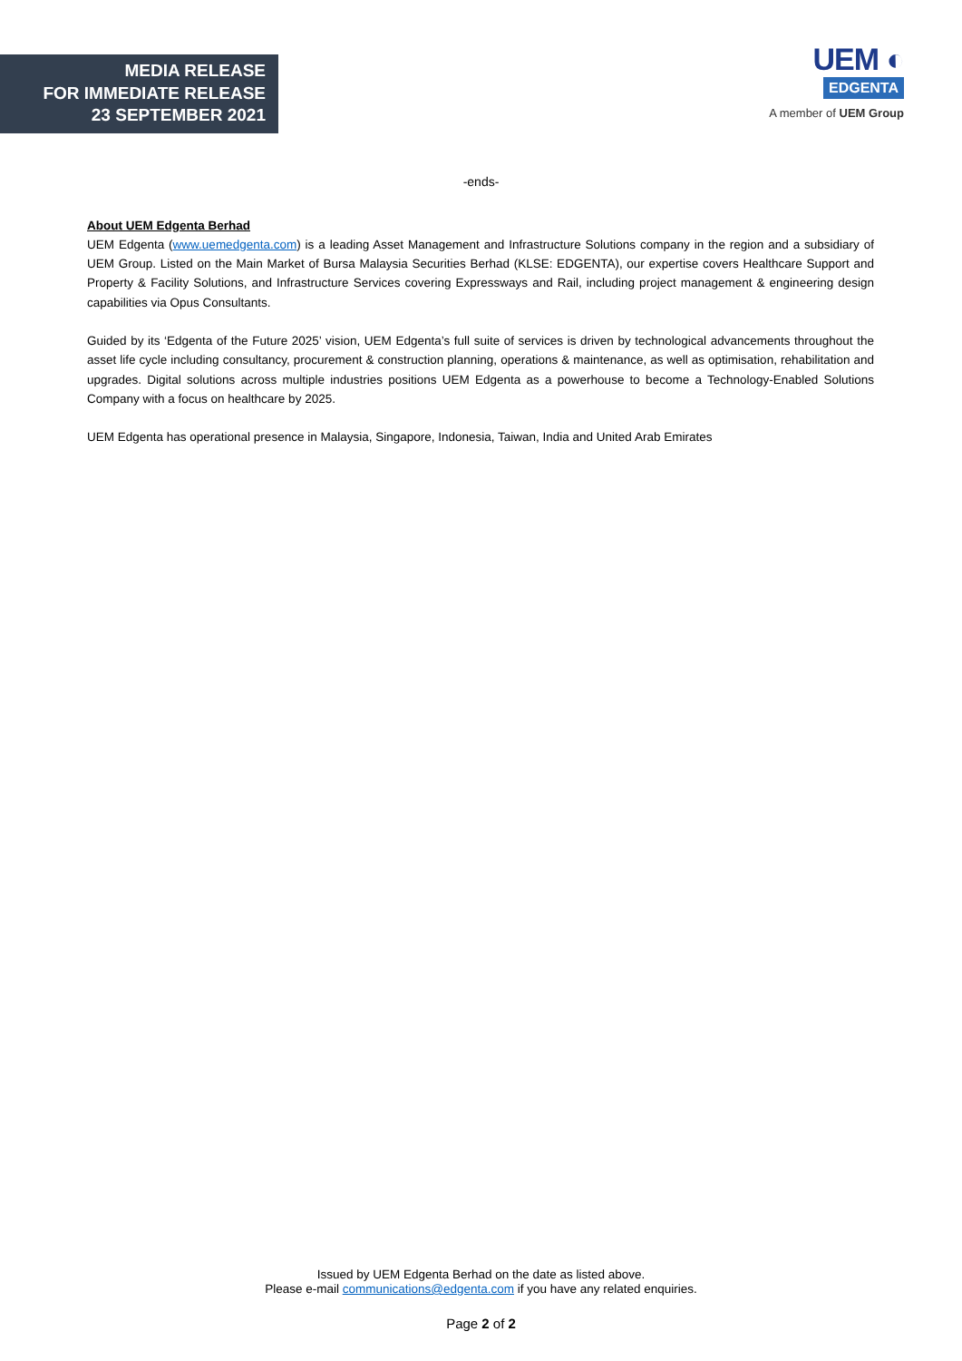MEDIA RELEASE
FOR IMMEDIATE RELEASE
23 SEPTEMBER 2021
UEM ◐
EDGENTA
A member of UEM Group
-ends-
About UEM Edgenta Berhad
UEM Edgenta (www.uemedgenta.com) is a leading Asset Management and Infrastructure Solutions company in the region and a subsidiary of UEM Group. Listed on the Main Market of Bursa Malaysia Securities Berhad (KLSE: EDGENTA), our expertise covers Healthcare Support and Property & Facility Solutions, and Infrastructure Services covering Expressways and Rail, including project management & engineering design capabilities via Opus Consultants.
Guided by its ‘Edgenta of the Future 2025’ vision, UEM Edgenta’s full suite of services is driven by technological advancements throughout the asset life cycle including consultancy, procurement & construction planning, operations & maintenance, as well as optimisation, rehabilitation and upgrades. Digital solutions across multiple industries positions UEM Edgenta as a powerhouse to become a Technology-Enabled Solutions Company with a focus on healthcare by 2025.
UEM Edgenta has operational presence in Malaysia, Singapore, Indonesia, Taiwan, India and United Arab Emirates
Issued by UEM Edgenta Berhad on the date as listed above.
Please e-mail communications@edgenta.com if you have any related enquiries.
Page 2 of 2